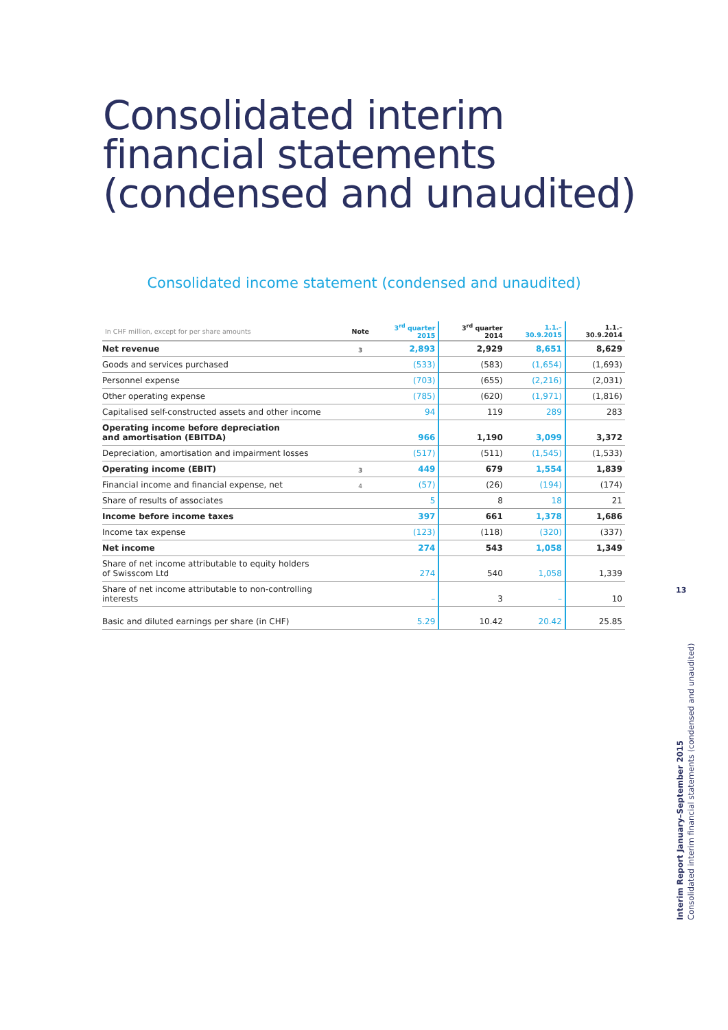Consolidated interim
financial statements
(condensed and unaudited)
Consolidated income statement (condensed and unaudited)
| In CHF million, except for per share amounts | Note | 3<sup>rd</sup> quarter 2015 | 3<sup>rd</sup> quarter 2014 | 1.1.–30.9.2015 | 1.1.–30.9.2014 |
| --- | --- | --- | --- | --- | --- |
| Net revenue | 3 | 2,893 | 2,929 | 8,651 | 8,629 |
| Goods and services purchased | | (533) | (583) | (1,654) | (1,693) |
| Personnel expense | | (703) | (655) | (2,216) | (2,031) |
| Other operating expense | | (785) | (620) | (1,971) | (1,816) |
| Capitalised self-constructed assets and other income | | 94 | 119 | 289 | 283 |
| Operating income before depreciation and amortisation (EBITDA) | | 966 | 1,190 | 3,099 | 3,372 |
| Depreciation, amortisation and impairment losses | | (517) | (511) | (1,545) | (1,533) |
| Operating income (EBIT) | 3 | 449 | 679 | 1,554 | 1,839 |
| Financial income and financial expense, net | 4 | (57) | (26) | (194) | (174) |
| Share of results of associates | | 5 | 8 | 18 | 21 |
| Income before income taxes | | 397 | 661 | 1,378 | 1,686 |
| Income tax expense | | (123) | (118) | (320) | (337) |
| Net income | | 274 | 543 | 1,058 | 1,349 |
| Share of net income attributable to equity holders of Swisscom Ltd | | 274 | 540 | 1,058 | 1,339 |
| Share of net income attributable to non-controlling interests | | – | 3 | – | 10 |
| Basic and diluted earnings per share (in CHF) | | 5.29 | 10.42 | 20.42 | 25.85 |
13
Interim Report January–September 2015
Consolidated interim financial statements (condensed and unaudited)